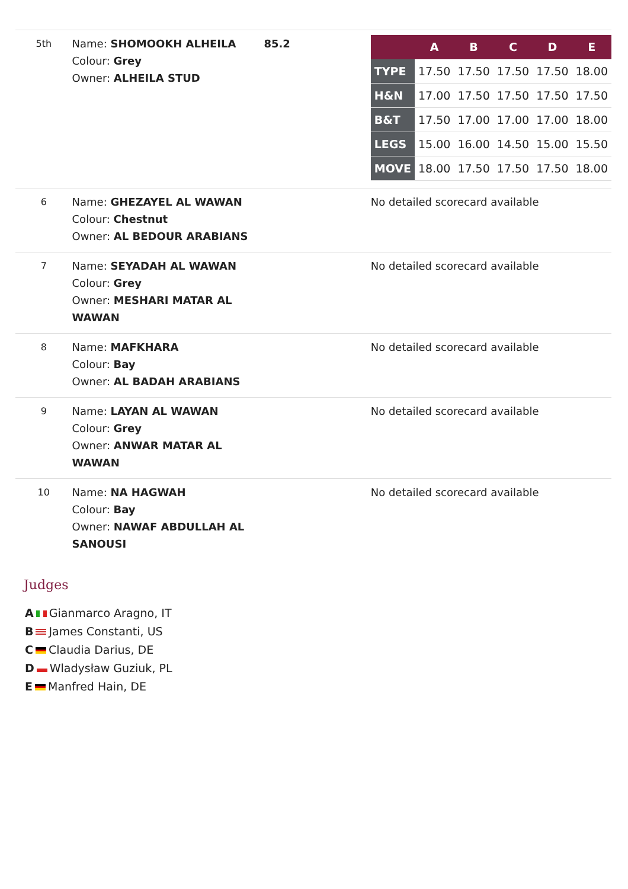| 5th | Name: SHOMOOKH ALHEILA Colour: Grey Owner: ALHEILA STUD | 85.2 | / / A / B / C / D / E / / --- / --- / --- / --- / --- / --- / / TYPE / 17.50 / 17.50 / 17.50 / 17.50 / 18.00 / / H&N / 17.00 / 17.50 / 17.50 / 17.50 / 17.50 / / B&T / 17.50 / 17.00 / 17.00 / 17.00 / 18.00 / / LEGS / 15.00 / 16.00 / 14.50 / 15.00 / 15.50 / / MOVE / 18.00 / 17.50 / 17.50 / 17.50 / 18.00 / |
| 6 | Name: GHEZAYEL AL WAWAN Colour: Chestnut Owner: AL BEDOUR ARABIANS | | No detailed scorecard available |
| 7 | Name: SEYADAH AL WAWAN Colour: Grey Owner: MESHARI MATAR AL WAWAN | | No detailed scorecard available |
| 8 | Name: MAFKHARA Colour: Bay Owner: AL BADAH ARABIANS | | No detailed scorecard available |
| 9 | Name: LAYAN AL WAWAN Colour: Grey Owner: ANWAR MATAR AL WAWAN | | No detailed scorecard available |
| 10 | Name: NA HAGWAH Colour: Bay Owner: NAWAF ABDULLAH AL SANOUSI | | No detailed scorecard available |
Judges
A Gianmarco Aragno, IT
B James Constanti, US
C Claudia Darius, DE
D Wladysław Guziuk, PL
E Manfred Hain, DE